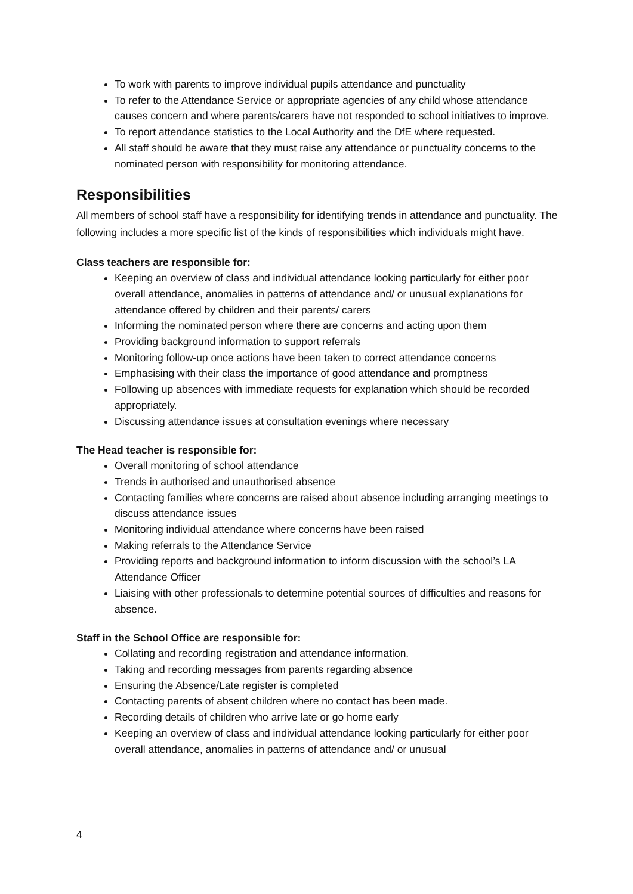To work with parents to improve individual pupils attendance and punctuality
To refer to the Attendance Service or appropriate agencies of any child whose attendance causes concern and where parents/carers have not responded to school initiatives to improve.
To report attendance statistics to the Local Authority and the DfE where requested.
All staff should be aware that they must raise any attendance or punctuality concerns to the nominated person with responsibility for monitoring attendance.
Responsibilities
All members of school staff have a responsibility for identifying trends in attendance and punctuality. The following includes a more specific list of the kinds of responsibilities which individuals might have.
Class teachers are responsible for:
Keeping an overview of class and individual attendance looking particularly for either poor overall attendance, anomalies in patterns of attendance and/ or unusual explanations for attendance offered by children and their parents/ carers
Informing the nominated person where there are concerns and acting upon them
Providing background information to support referrals
Monitoring follow-up once actions have been taken to correct attendance concerns
Emphasising with their class the importance of good attendance and promptness
Following up absences with immediate requests for explanation which should be recorded appropriately.
Discussing attendance issues at consultation evenings where necessary
The Head teacher is responsible for:
Overall monitoring of school attendance
Trends in authorised and unauthorised absence
Contacting families where concerns are raised about absence including arranging meetings to discuss attendance issues
Monitoring individual attendance where concerns have been raised
Making referrals to the Attendance Service
Providing reports and background information to inform discussion with the school’s LA Attendance Officer
Liaising with other professionals to determine potential sources of difficulties and reasons for absence.
Staff in the School Office are responsible for:
Collating and recording registration and attendance information.
Taking and recording messages from parents regarding absence
Ensuring the Absence/Late register is completed
Contacting parents of absent children where no contact has been made.
Recording details of children who arrive late or go home early
Keeping an overview of class and individual attendance looking particularly for either poor overall attendance, anomalies in patterns of attendance and/ or unusual
4